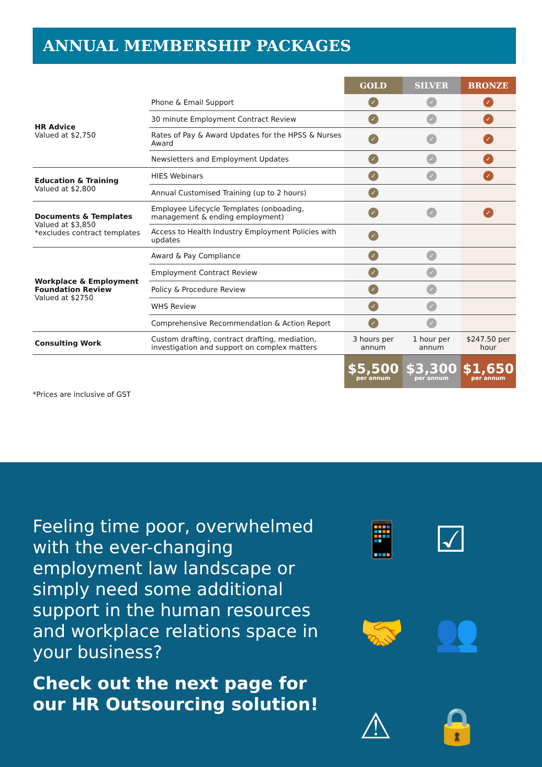ANNUAL MEMBERSHIP PACKAGES
| | | GOLD | SILVER | BRONZE |
| HR Advice Valued at $2,750 | Phone & Email Support | ✓ | ✓ | ✓ |
| | 30 minute Employment Contract Review | ✓ | ✓ | ✓ |
| | Rates of Pay & Award Updates for the HPSS & Nurses Award | ✓ | ✓ | ✓ |
| | Newsletters and Employment Updates | ✓ | ✓ | ✓ |
| Education & Training Valued at $2,800 | HIES Webinars | ✓ | ✓ | ✓ |
| | Annual Customised Training (up to 2 hours) | ✓ | | |
| Documents & Templates Valued at $3,850 *excludes contract templates | Employee Lifecycle Templates (onboading, management & ending employment) | ✓ | ✓ | ✓ |
| | Access to Health Industry Employment Policies with updates | ✓ | | |
| Workplace & Employment Foundation Review Valued at $2750 | Award & Pay Compliance | ✓ | ✓ | |
| | Employment Contract Review | ✓ | ✓ | |
| | Policy & Procedure Review | ✓ | ✓ | |
| | WHS Review | ✓ | ✓ | |
| | Comprehensive Recommendation & Action Report | ✓ | ✓ | |
| Consulting Work | Custom drafting, contract drafting, mediation, investigation and support on complex matters | 3 hours per annum | 1 hour per annum | $247.50 per hour |
| | | $5,500 per annum | $3,300 per annum | $1,650 per annum |
*Prices are inclusive of GST
Feeling time poor, overwhelmed with the ever-changing employment law landscape or simply need some additional support in the human resources and workplace relations space in your business?
Check out the next page for our HR Outsourcing solution!
📱 ☑ 🤝 👥 ⚠ 🔒